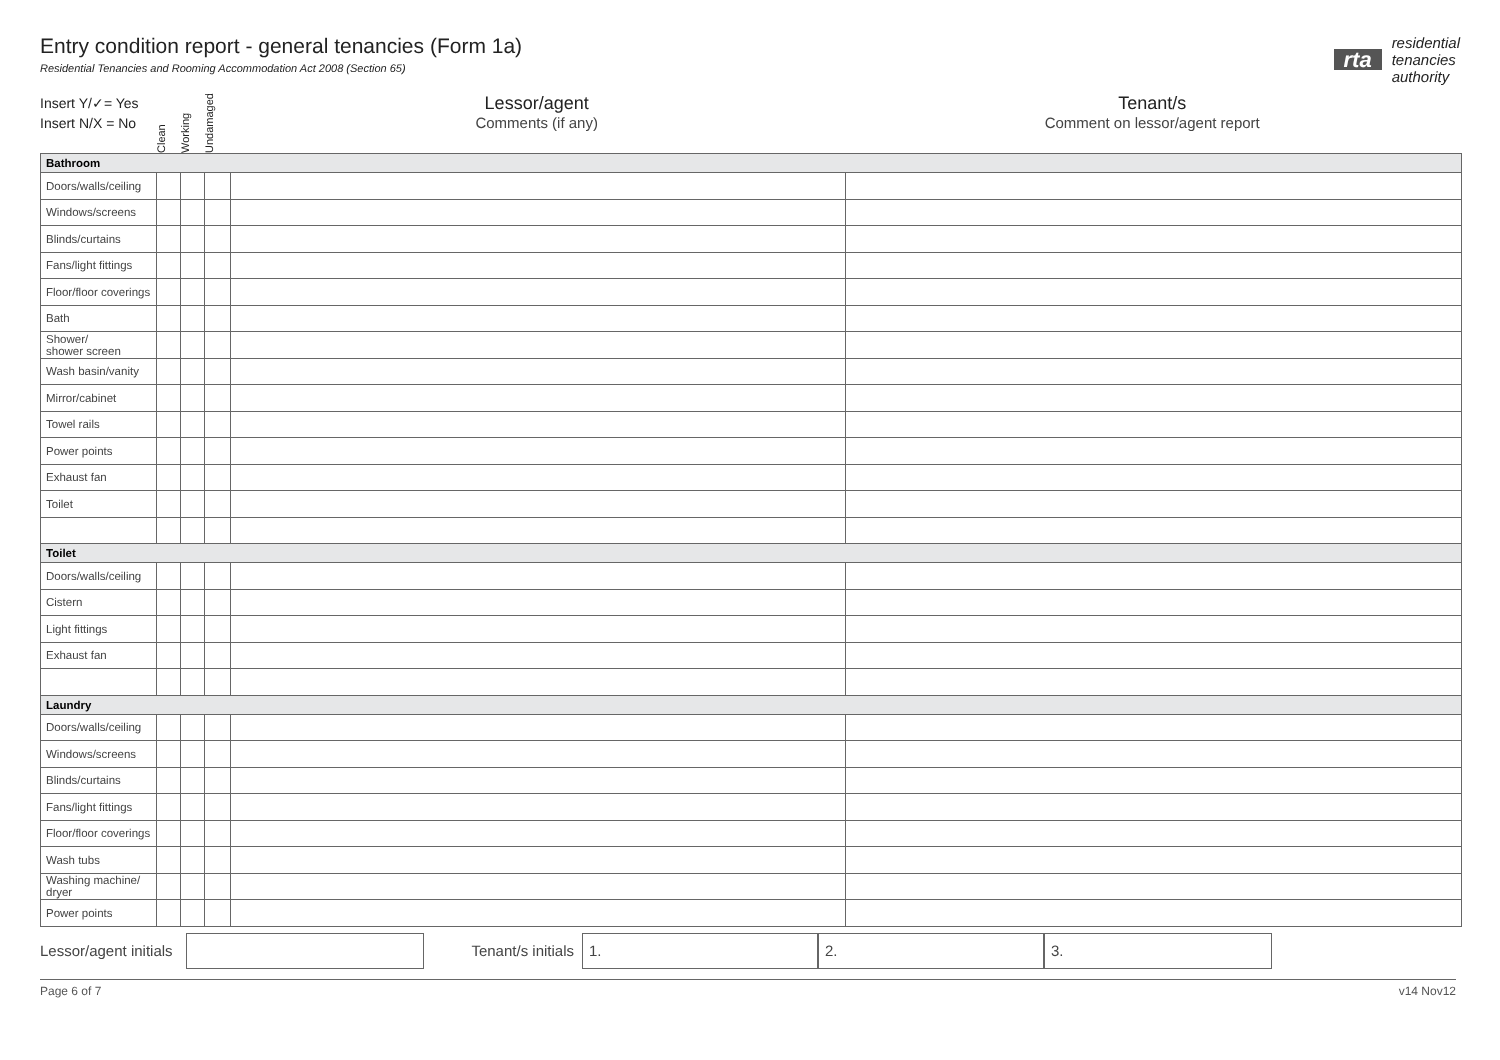Entry condition report - general tenancies (Form 1a)
Residential Tenancies and Rooming Accommodation Act 2008 (Section 65)
rta
residential
tenancies
authority
Insert Y/✓= Yes
Insert N/X = No
Clean Working Undamaged
Lessor/agent
Comments (if any)
Tenant/s
Comment on lessor/agent report
| Bathroom | | | | | |
| Doors/walls/ceiling | | | | | |
| Windows/screens | | | | | |
| Blinds/curtains | | | | | |
| Fans/light fittings | | | | | |
| Floor/floor coverings | | | | | |
| Bath | | | | | |
| Shower/ shower screen | | | | | |
| Wash basin/vanity | | | | | |
| Mirror/cabinet | | | | | |
| Towel rails | | | | | |
| Power points | | | | | |
| Exhaust fan | | | | | |
| Toilet | | | | | |
| Toilet | | | | | |
| Doors/walls/ceiling | | | | | |
| Cistern | | | | | |
| Light fittings | | | | | |
| Exhaust fan | | | | | |
| Laundry | | | | | |
| Doors/walls/ceiling | | | | | |
| Windows/screens | | | | | |
| Blinds/curtains | | | | | |
| Fans/light fittings | | | | | |
| Floor/floor coverings | | | | | |
| Wash tubs | | | | | |
| Washing machine/ dryer | | | | | |
| Power points | | | | | |
Lessor/agent initials
Tenant/s initials
1. 2. 3.
Page 6 of 7 v14 Nov12